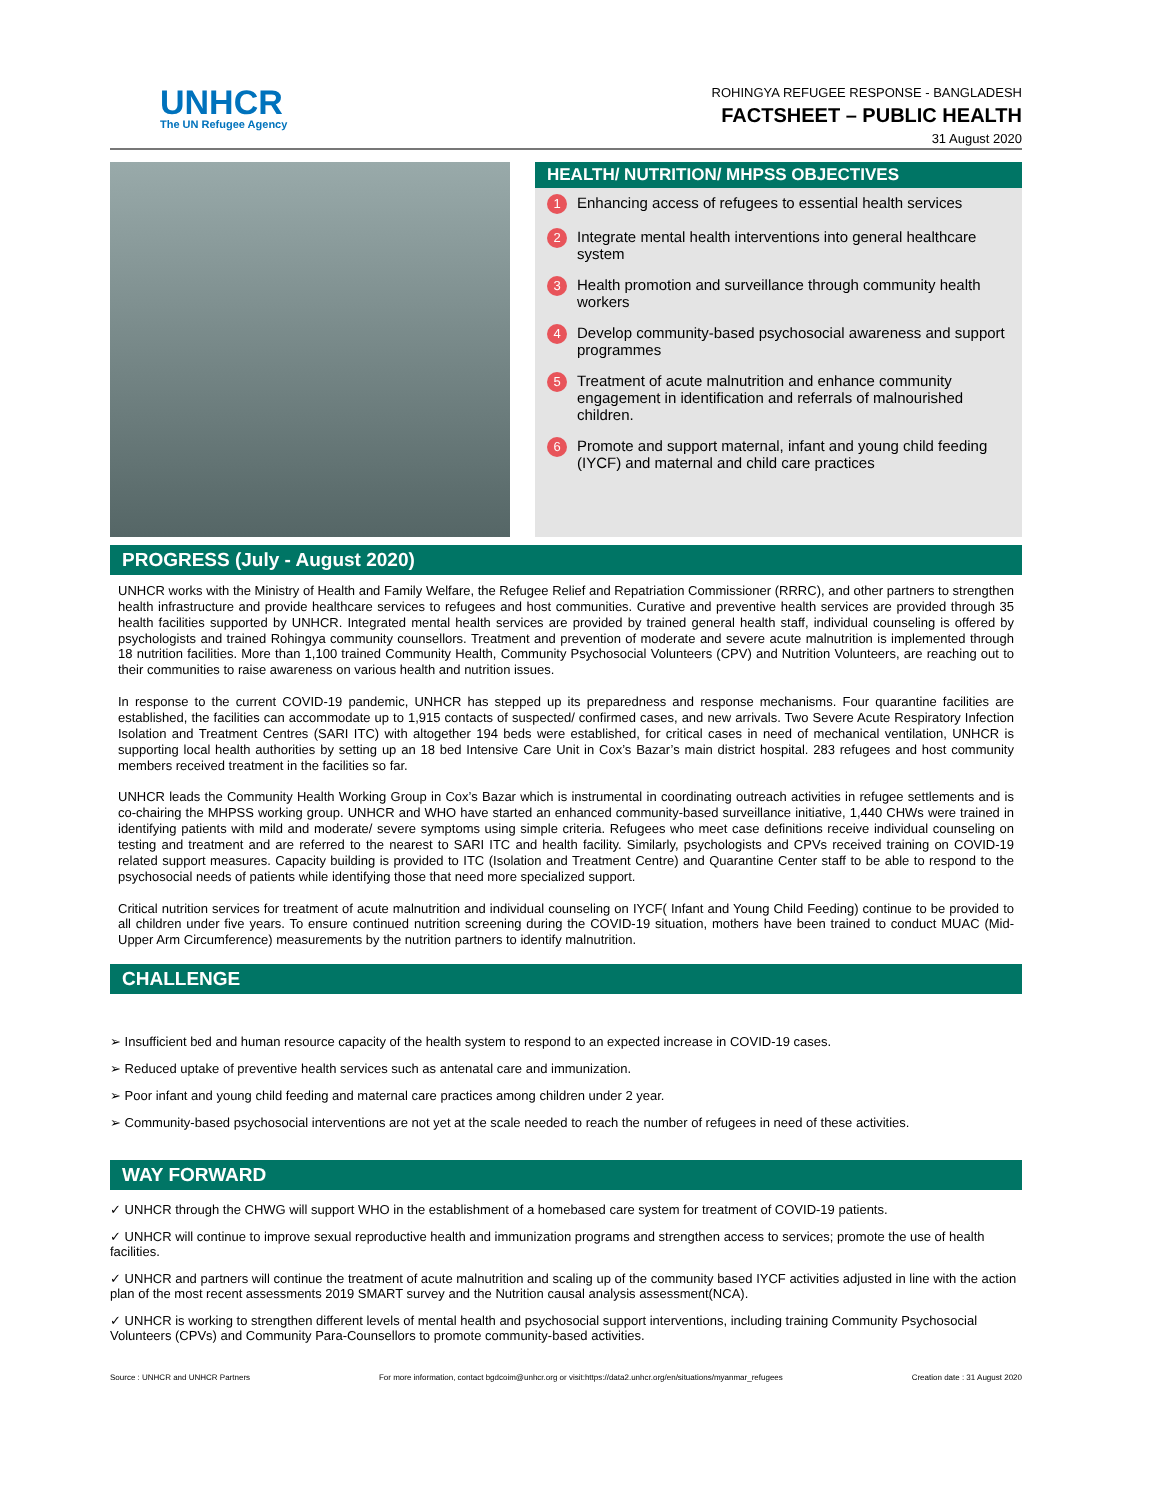UNHCR
The UN Refugee Agency
ROHINGYA REFUGEE RESPONSE - BANGLADESH
FACTSHEET – PUBLIC HEALTH
31 August 2020
HEALTH/ NUTRITION/ MHPSS OBJECTIVES
1 Enhancing access of refugees to essential health services
2 Integrate mental health interventions into general healthcare system
3 Health promotion and surveillance through community health workers
4 Develop community-based psychosocial awareness and support programmes
5 Treatment of acute malnutrition and enhance community engagement in identification and referrals of malnourished children.
6 Promote and support maternal, infant and young child feeding (IYCF) and maternal and child care practices
PROGRESS (July - August 2020)
UNHCR works with the Ministry of Health and Family Welfare, the Refugee Relief and Repatriation Commissioner (RRRC), and other partners to strengthen health infrastructure and provide healthcare services to refugees and host communities. Curative and preventive health services are provided through 35 health facilities supported by UNHCR. Integrated mental health services are provided by trained general health staff, individual counseling is offered by psychologists and trained Rohingya community counsellors. Treatment and prevention of moderate and severe acute malnutrition is implemented through 18 nutrition facilities. More than 1,100 trained Community Health, Community Psychosocial Volunteers (CPV) and Nutrition Volunteers, are reaching out to their communities to raise awareness on various health and nutrition issues.
In response to the current COVID-19 pandemic, UNHCR has stepped up its preparedness and response mechanisms. Four quarantine facilities are established, the facilities can accommodate up to 1,915 contacts of suspected/ confirmed cases, and new arrivals. Two Severe Acute Respiratory Infection Isolation and Treatment Centres (SARI ITC) with altogether 194 beds were established, for critical cases in need of mechanical ventilation, UNHCR is supporting local health authorities by setting up an 18 bed Intensive Care Unit in Cox’s Bazar’s main district hospital. 283 refugees and host community members received treatment in the facilities so far.
UNHCR leads the Community Health Working Group in Cox’s Bazar which is instrumental in coordinating outreach activities in refugee settlements and is co-chairing the MHPSS working group. UNHCR and WHO have started an enhanced community-based surveillance initiative, 1,440 CHWs were trained in identifying patients with mild and moderate/ severe symptoms using simple criteria. Refugees who meet case definitions receive individual counseling on testing and treatment and are referred to the nearest to SARI ITC and health facility. Similarly, psychologists and CPVs received training on COVID-19 related support measures. Capacity building is provided to ITC (Isolation and Treatment Centre) and Quarantine Center staff to be able to respond to the psychosocial needs of patients while identifying those that need more specialized support.
Critical nutrition services for treatment of acute malnutrition and individual counseling on IYCF( Infant and Young Child Feeding) continue to be provided to all children under five years. To ensure continued nutrition screening during the COVID-19 situation, mothers have been trained to conduct MUAC (Mid-Upper Arm Circumference) measurements by the nutrition partners to identify malnutrition.
CHALLENGE
➢ Insufficient bed and human resource capacity of the health system to respond to an expected increase in COVID-19 cases.
➢ Reduced uptake of preventive health services such as antenatal care and immunization.
➢ Poor infant and young child feeding and maternal care practices among children under 2 year.
➢ Community-based psychosocial interventions are not yet at the scale needed to reach the number of refugees in need of these activities.
WAY FORWARD
✓ UNHCR through the CHWG will support WHO in the establishment of a homebased care system for treatment of COVID-19 patients.
✓ UNHCR will continue to improve sexual reproductive health and immunization programs and strengthen access to services; promote the use of health facilities.
✓ UNHCR and partners will continue the treatment of acute malnutrition and scaling up of the community based IYCF activities adjusted in line with the action plan of the most recent assessments 2019 SMART survey and the Nutrition causal analysis assessment(NCA).
✓ UNHCR is working to strengthen different levels of mental health and psychosocial support interventions, including training Community Psychosocial Volunteers (CPVs) and Community Para-Counsellors to promote community-based activities.
Source : UNHCR and UNHCR Partners For more information, contact bgdcoim@unhcr.org or visit:https://data2.unhcr.org/en/situations/myanmar_refugees Creation date : 31 August 2020